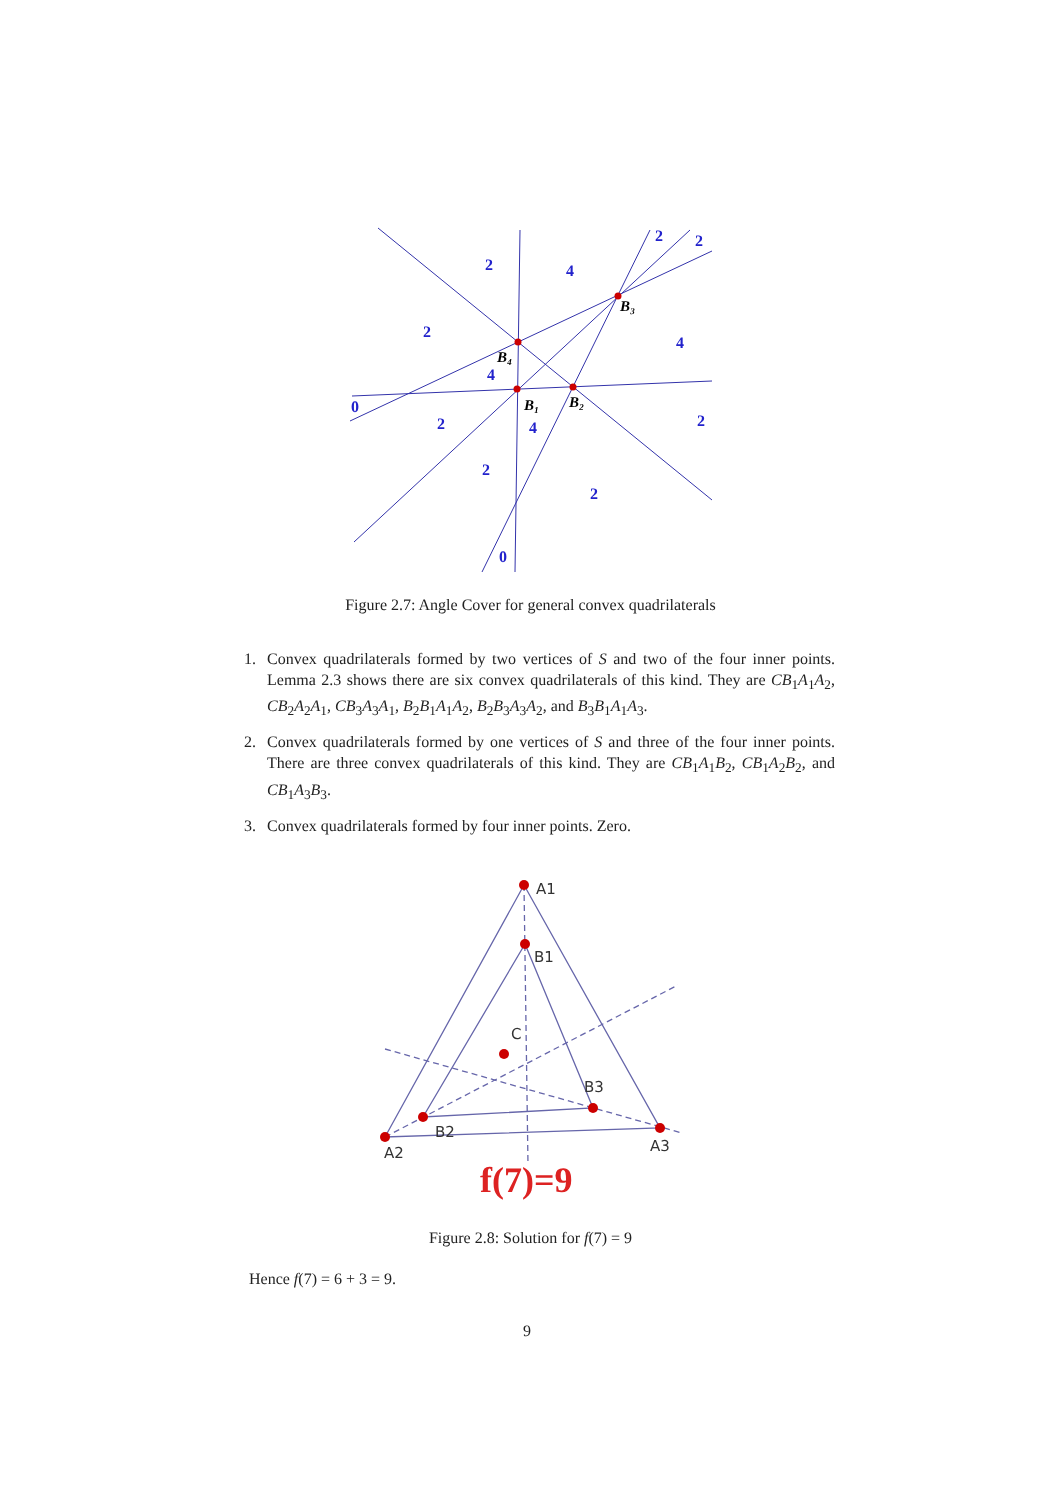2
4
2
2
2
4
4
0
2
4
2
2
2
0
B₃
B₄
B₁
B₂
Figure 2.7: Angle Cover for general convex quadrilaterals
1. Convex quadrilaterals formed by two vertices of S and two of the four inner points. Lemma 2.3 shows there are six convex quadrilaterals of this kind. They are CB<sub>1</sub>A<sub>1</sub>A<sub>2</sub>, CB<sub>2</sub>A<sub>2</sub>A<sub>1</sub>, CB<sub>3</sub>A<sub>3</sub>A<sub>1</sub>, B<sub>2</sub>B<sub>1</sub>A<sub>1</sub>A<sub>2</sub>, B<sub>2</sub>B<sub>3</sub>A<sub>3</sub>A<sub>2</sub>, and B<sub>3</sub>B<sub>1</sub>A<sub>1</sub>A<sub>3</sub>.
2. Convex quadrilaterals formed by one vertices of S and three of the four inner points. There are three convex quadrilaterals of this kind. They are CB<sub>1</sub>A<sub>1</sub>B<sub>2</sub>, CB<sub>1</sub>A<sub>2</sub>B<sub>2</sub>, and CB<sub>1</sub>A<sub>3</sub>B<sub>3</sub>.
3. Convex quadrilaterals formed by four inner points. Zero.
A1
B1
C
B3
B2
A2
A3
f(7)=9
Figure 2.8: Solution for f(7) = 9
Hence f(7) = 6 + 3 = 9.
9